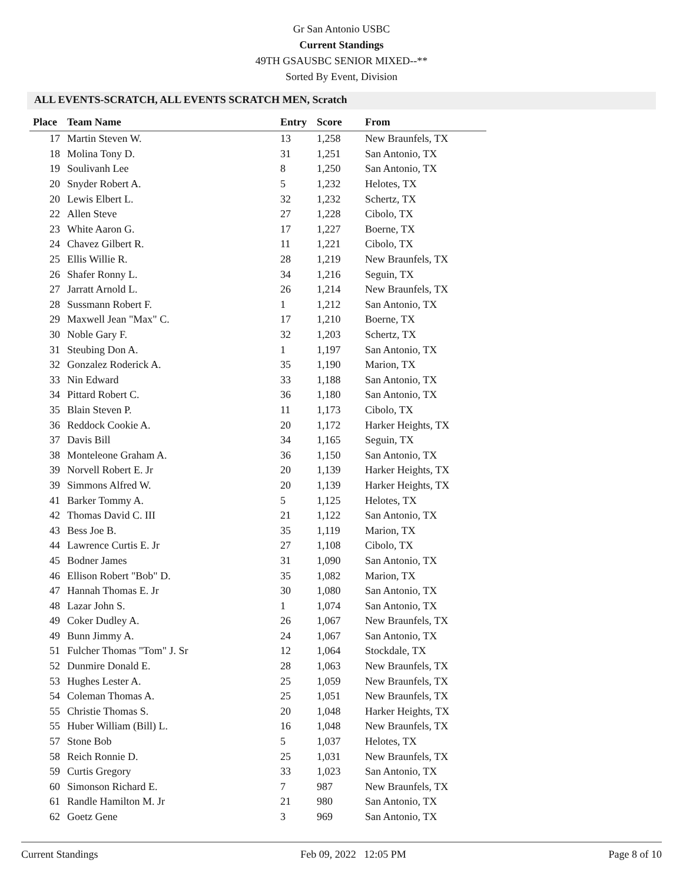Gr San Antonio USBC
Current Standings
49TH GSAUSBC SENIOR MIXED--**
Sorted By Event, Division
ALL EVENTS-SCRATCH, ALL EVENTS SCRATCH MEN, Scratch
| Place | Team Name | Entry | Score | From |
| --- | --- | --- | --- | --- |
| 17 | Martin Steven W. | 13 | 1,258 | New Braunfels, TX |
| 18 | Molina Tony D. | 31 | 1,251 | San Antonio, TX |
| 19 | Soulivanh Lee | 8 | 1,250 | San Antonio, TX |
| 20 | Snyder Robert A. | 5 | 1,232 | Helotes, TX |
| 20 | Lewis Elbert L. | 32 | 1,232 | Schertz, TX |
| 22 | Allen Steve | 27 | 1,228 | Cibolo, TX |
| 23 | White Aaron G. | 17 | 1,227 | Boerne, TX |
| 24 | Chavez Gilbert R. | 11 | 1,221 | Cibolo, TX |
| 25 | Ellis Willie R. | 28 | 1,219 | New Braunfels, TX |
| 26 | Shafer Ronny L. | 34 | 1,216 | Seguin, TX |
| 27 | Jarratt Arnold L. | 26 | 1,214 | New Braunfels, TX |
| 28 | Sussmann Robert F. | 1 | 1,212 | San Antonio, TX |
| 29 | Maxwell Jean "Max" C. | 17 | 1,210 | Boerne, TX |
| 30 | Noble Gary F. | 32 | 1,203 | Schertz, TX |
| 31 | Steubing Don A. | 1 | 1,197 | San Antonio, TX |
| 32 | Gonzalez Roderick A. | 35 | 1,190 | Marion, TX |
| 33 | Nin Edward | 33 | 1,188 | San Antonio, TX |
| 34 | Pittard Robert C. | 36 | 1,180 | San Antonio, TX |
| 35 | Blain Steven P. | 11 | 1,173 | Cibolo, TX |
| 36 | Reddock Cookie A. | 20 | 1,172 | Harker Heights, TX |
| 37 | Davis Bill | 34 | 1,165 | Seguin, TX |
| 38 | Monteleone Graham A. | 36 | 1,150 | San Antonio, TX |
| 39 | Norvell Robert E. Jr | 20 | 1,139 | Harker Heights, TX |
| 39 | Simmons Alfred W. | 20 | 1,139 | Harker Heights, TX |
| 41 | Barker Tommy A. | 5 | 1,125 | Helotes, TX |
| 42 | Thomas David C. III | 21 | 1,122 | San Antonio, TX |
| 43 | Bess Joe B. | 35 | 1,119 | Marion, TX |
| 44 | Lawrence Curtis E. Jr | 27 | 1,108 | Cibolo, TX |
| 45 | Bodner James | 31 | 1,090 | San Antonio, TX |
| 46 | Ellison Robert "Bob" D. | 35 | 1,082 | Marion, TX |
| 47 | Hannah Thomas E. Jr | 30 | 1,080 | San Antonio, TX |
| 48 | Lazar John S. | 1 | 1,074 | San Antonio, TX |
| 49 | Coker Dudley A. | 26 | 1,067 | New Braunfels, TX |
| 49 | Bunn Jimmy A. | 24 | 1,067 | San Antonio, TX |
| 51 | Fulcher Thomas "Tom" J. Sr | 12 | 1,064 | Stockdale, TX |
| 52 | Dunmire Donald E. | 28 | 1,063 | New Braunfels, TX |
| 53 | Hughes Lester A. | 25 | 1,059 | New Braunfels, TX |
| 54 | Coleman Thomas A. | 25 | 1,051 | New Braunfels, TX |
| 55 | Christie Thomas S. | 20 | 1,048 | Harker Heights, TX |
| 55 | Huber William (Bill) L. | 16 | 1,048 | New Braunfels, TX |
| 57 | Stone Bob | 5 | 1,037 | Helotes, TX |
| 58 | Reich Ronnie D. | 25 | 1,031 | New Braunfels, TX |
| 59 | Curtis Gregory | 33 | 1,023 | San Antonio, TX |
| 60 | Simonson Richard E. | 7 | 987 | New Braunfels, TX |
| 61 | Randle Hamilton M. Jr | 21 | 980 | San Antonio, TX |
| 62 | Goetz Gene | 3 | 969 | San Antonio, TX |
Current Standings Feb 09, 2022 12:05 PM Page 8 of 10